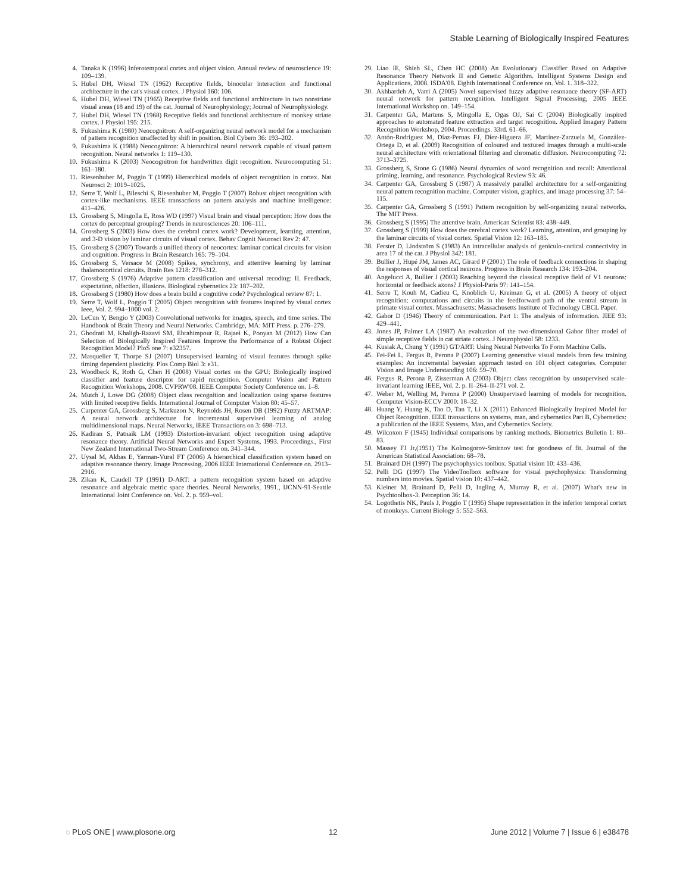Stable Learning of Biologically Inspired Features
4. Tanaka K (1996) Inferotemporal cortex and object vision. Annual review of neuroscience 19: 109–139.
5. Hubel DH, Wiesel TN (1962) Receptive fields, binocular interaction and functional architecture in the cat's visual cortex. J Physiol 160: 106.
6. Hubel DH, Wiesel TN (1965) Receptive fields and functional architecture in two nonstriate visual areas (18 and 19) of the cat. Journal of Neurophysiology; Journal of Neurophysiology.
7. Hubel DH, Wiesel TN (1968) Receptive fields and functional architecture of monkey striate cortex. J Physiol 195: 215.
8. Fukushima K (1980) Neocognitron: A self-organizing neural network model for a mechanism of pattern recognition unaffected by shift in position. Biol Cybern 36: 193–202.
9. Fukushima K (1988) Neocognitron: A hierarchical neural network capable of visual pattern recognition. Neural networks 1: 119–130.
10. Fukushima K (2003) Neocognitron for handwritten digit recognition. Neurocomputing 51: 161–180.
11. Riesenhuber M, Poggio T (1999) Hierarchical models of object recognition in cortex. Nat Neurosci 2: 1019–1025.
12. Serre T, Wolf L, Bileschi S, Riesenhuber M, Poggio T (2007) Robust object recognition with cortex-like mechanisms. IEEE transactions on pattern analysis and machine intelligence: 411–426.
13. Grossberg S, Mingolla E, Ross WD (1997) Visual brain and visual perception: How does the cortex do perceptual grouping? Trends in neurosciences 20: 106–111.
14. Grossberg S (2003) How does the cerebral cortex work? Development, learning, attention, and 3-D vision by laminar circuits of visual cortex. Behav Cognit Neurosci Rev 2: 47.
15. Grossberg S (2007) Towards a unified theory of neocortex: laminar cortical circuits for vision and cognition. Progress in Brain Research 165: 79–104.
16. Grossberg S, Versace M (2008) Spikes, synchrony, and attentive learning by laminar thalamocortical circuits. Brain Res 1218: 278–312.
17. Grossberg S (1976) Adaptive pattern classification and universal recoding: II. Feedback, expectation, olfaction, illusions. Biological cybernetics 23: 187–202.
18. Grossberg S (1980) How does a brain build a cognitive code? Psychological review 87: 1.
19. Serre T, Wolf L, Poggio T (2005) Object recognition with features inspired by visual cortex Ieee, Vol. 2. 994–1000 vol. 2.
20. LeCun Y, Bengio Y (2003) Convolutional networks for images, speech, and time series. The Handbook of Brain Theory and Neural Networks. Cambridge, MA: MIT Press. p. 276–279.
21. Ghodrati M, Khaligh-Razavi SM, Ebrahimpour R, Rajaei K, Pooyan M (2012) How Can Selection of Biologically Inspired Features Improve the Performance of a Robust Object Recognition Model? PloS one 7: e32357.
22. Masquelier T, Thorpe SJ (2007) Unsupervised learning of visual features through spike timing dependent plasticity. Plos Comp Biol 3: e31.
23. Woodbeck K, Roth G, Chen H (2008) Visual cortex on the GPU: Biologically inspired classifier and feature descriptor for rapid recognition. Computer Vision and Pattern Recognition Workshops, 2008. CVPRW'08. IEEE Computer Society Conference on. 1–8.
24. Mutch J, Lowe DG (2008) Object class recognition and localization using sparse features with limited receptive fields. International Journal of Computer Vision 80: 45–57.
25. Carpenter GA, Grossberg S, Markuzon N, Reynolds JH, Rosen DB (1992) Fuzzy ARTMAP: A neural network architecture for incremental supervised learning of analog multidimensional maps. Neural Networks, IEEE Transactions on 3: 698–713.
26. Kadiran S, Patnaik LM (1993) Distortion-invariant object recognition using adaptive resonance theory. Artificial Neural Networks and Expert Systems, 1993. Proceedings., First New Zealand International Two-Stream Conference on. 341–344.
27. Uysal M, Akbas E, Yarman-Vural FT (2006) A hierarchical classification system based on adaptive resonance theory. Image Processing, 2006 IEEE International Conference on. 2913–2916.
28. Zikan K, Caudell TP (1991) D-ART: a pattern recognition system based on adaptive resonance and algebraic metric space theories. Neural Networks, 1991., IJCNN-91-Seattle International Joint Conference on. Vol. 2. p. 959–vol.
29. Liao IE, Shieh SL, Chen HC (2008) An Evolutionary Classifier Based on Adaptive Resonance Theory Network II and Genetic Algorithm. Intelligent Systems Design and Applications, 2008. ISDA'08. Eighth International Conference on. Vol. 1. 318–322.
30. Akhbardeh A, Varri A (2005) Novel supervised fuzzy adaptive resonance theory (SF-ART) neural network for pattern recognition. Intelligent Signal Processing, 2005 IEEE International Workshop on. 149–154.
31. Carpenter GA, Martens S, Mingolla E, Ogas OJ, Sai C (2004) Biologically inspired approaches to automated feature extraction and target recognition. Applied Imagery Pattern Recognition Workshop, 2004. Proceedings. 33rd. 61–66.
32. Antón-Rodríguez M, Díaz-Pernas FJ, Díez-Higuera JF, Martínez-Zarzuela M, González-Ortega D, et al. (2009) Recognition of coloured and textured images through a multi-scale neural architecture with orientational filtering and chromatic diffusion. Neurocomputing 72: 3713–3725.
33. Grossberg S, Stone G (1986) Neural dynamics of word recognition and recall: Attentional priming, learning, and resonance. Psychological Review 93: 46.
34. Carpenter GA, Grossberg S (1987) A massively parallel architecture for a self-organizing neural pattern recognition machine. Computer vision, graphics, and image processing 37: 54–115.
35. Carpenter GA, Grossberg S (1991) Pattern recognition by self-organizing neural networks. The MIT Press.
36. Grossberg S (1995) The attentive brain. American Scientist 83: 438–449.
37. Grossberg S (1999) How does the cerebral cortex work? Learning, attention, and grouping by the laminar circuits of visual cortex. Spatial Vision 12: 163–185.
38. Ferster D, Lindström S (1983) An intracellular analysis of geniculo-cortical connectivity in area 17 of the cat. J Physiol 342: 181.
39. Bullier J, Hupé JM, James AC, Girard P (2001) The role of feedback connections in shaping the responses of visual cortical neurons. Progress in Brain Research 134: 193–204.
40. Angelucci A, Bullier J (2003) Reaching beyond the classical receptive field of V1 neurons: horizontal or feedback axons? J Physiol-Paris 97: 141–154.
41. Serre T, Kouh M, Cadieu C, Knoblich U, Kreiman G, et al. (2005) A theory of object recognition: computations and circuits in the feedforward path of the ventral stream in primate visual cortex. Massachusetts: Massachusetts Institute of Technology CBCL Paper.
42. Gabor D (1946) Theory of communication. Part 1: The analysis of information. JIEE 93: 429–441.
43. Jones JP, Palmer LA (1987) An evaluation of the two-dimensional Gabor filter model of simple receptive fields in cat striate cortex. J Neurophysiol 58: 1233.
44. Kusiak A, Chung Y (1991) GT/ART: Using Neural Networks To Form Machine Cells.
45. Fei-Fei L, Fergus R, Perona P (2007) Learning generative visual models from few training examples: An incremental bayesian approach tested on 101 object categories. Computer Vision and Image Understanding 106: 59–70.
46. Fergus R, Perona P, Zisserman A (2003) Object class recognition by unsupervised scale-invariant learning IEEE, Vol. 2. p. II–264–II-271 vol. 2.
47. Weber M, Welling M, Perona P (2000) Unsupervised learning of models for recognition. Computer Vision-ECCV 2000: 18–32.
48. Huang Y, Huang K, Tao D, Tan T, Li X (2011) Enhanced Biologically Inspired Model for Object Recognition. IEEE transactions on systems, man, and cybernetics Part B, Cybernetics: a publication of the IEEE Systems, Man, and Cybernetics Society.
49. Wilcoxon F (1945) Individual comparisons by ranking methods. Biometrics Bulletin 1: 80–83.
50. Massey FJ Jr,(1951) The Kolmogorov-Smirnov test for goodness of fit. Journal of the American Statistical Association: 68–78.
51. Brainard DH (1997) The psychophysics toolbox. Spatial vision 10: 433–436.
52. Pelli DG (1997) The VideoToolbox software for visual psychophysics: Transforming numbers into movies. Spatial vision 10: 437–442.
53. Kleiner M, Brainard D, Pelli D, Ingling A, Murray R, et al. (2007) What's new in Psychtoolbox-3. Perception 36: 14.
54. Logothetis NK, Pauls J, Poggio T (1995) Shape representation in the inferior temporal cortex of monkeys. Current Biology 5: 552–563.
◌ PLoS ONE | www.plosone.org 12 June 2012 | Volume 7 | Issue 6 | e38478